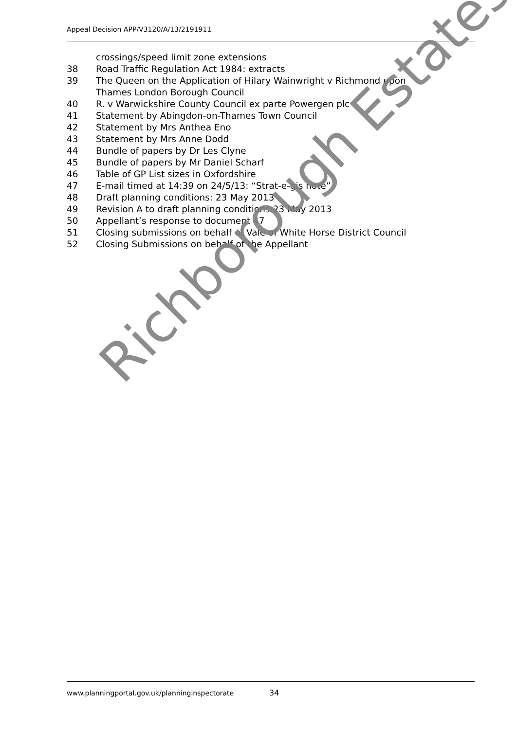Appeal Decision APP/V3120/A/13/2191911
crossings/speed limit zone extensions
38 Road Traffic Regulation Act 1984: extracts
39 The Queen on the Application of Hilary Wainwright v Richmond upon Thames London Borough Council
40 R. v Warwickshire County Council ex parte Powergen plc
41 Statement by Abingdon-on-Thames Town Council
42 Statement by Mrs Anthea Eno
43 Statement by Mrs Anne Dodd
44 Bundle of papers by Dr Les Clyne
45 Bundle of papers by Mr Daniel Scharf
46 Table of GP List sizes in Oxfordshire
47 E-mail timed at 14:39 on 24/5/13: “Strat-e-gis note”
48 Draft planning conditions: 23 May 2013
49 Revision A to draft planning conditions:23 May 2013
50 Appellant’s response to document 47
51 Closing submissions on behalf of Vale of White Horse District Council
52 Closing Submissions on behalf of the Appellant
Richborough Estates
www.planningportal.gov.uk/planninginspectorate
34